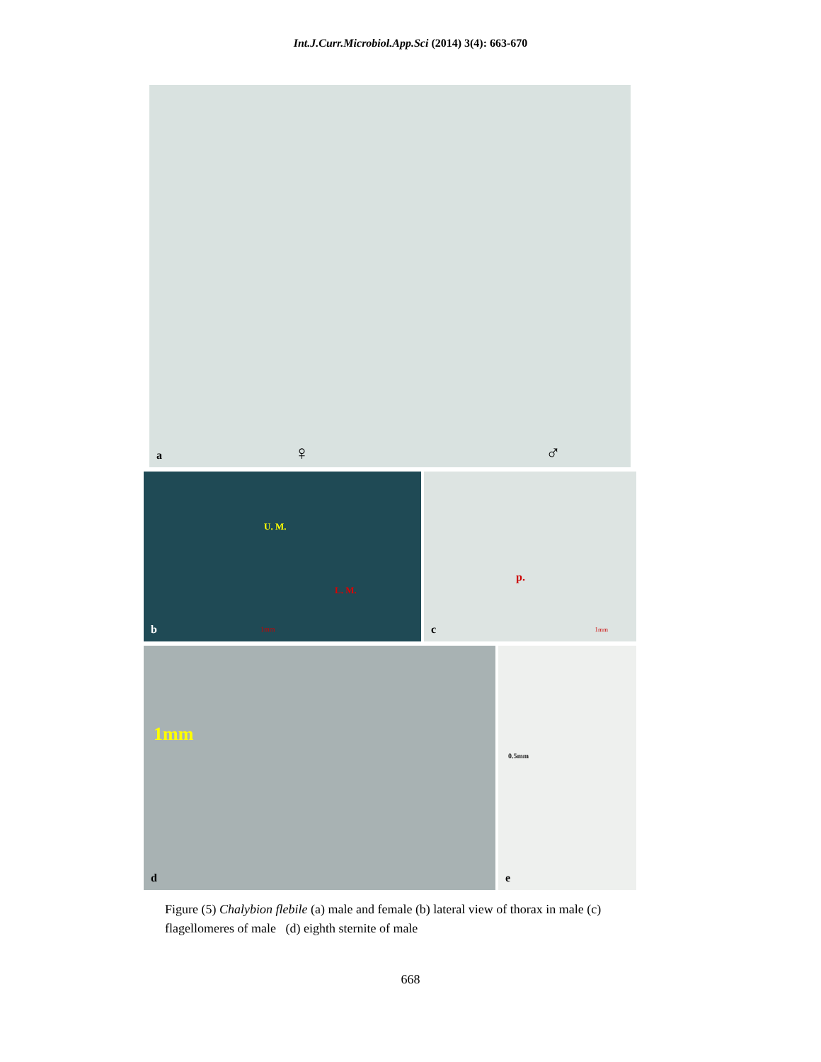Int.J.Curr.Microbiol.App.Sci (2014) 3(4): 663-670
a ♀ ♂
U. M.
L. M.
1mm b
p.
1mm c
1mm
d
0.5mm
e
Figure (5) Chalybion flebile (a) male and female (b) lateral view of thorax in male (c) flagellomeres of male (d) eighth sternite of male
668